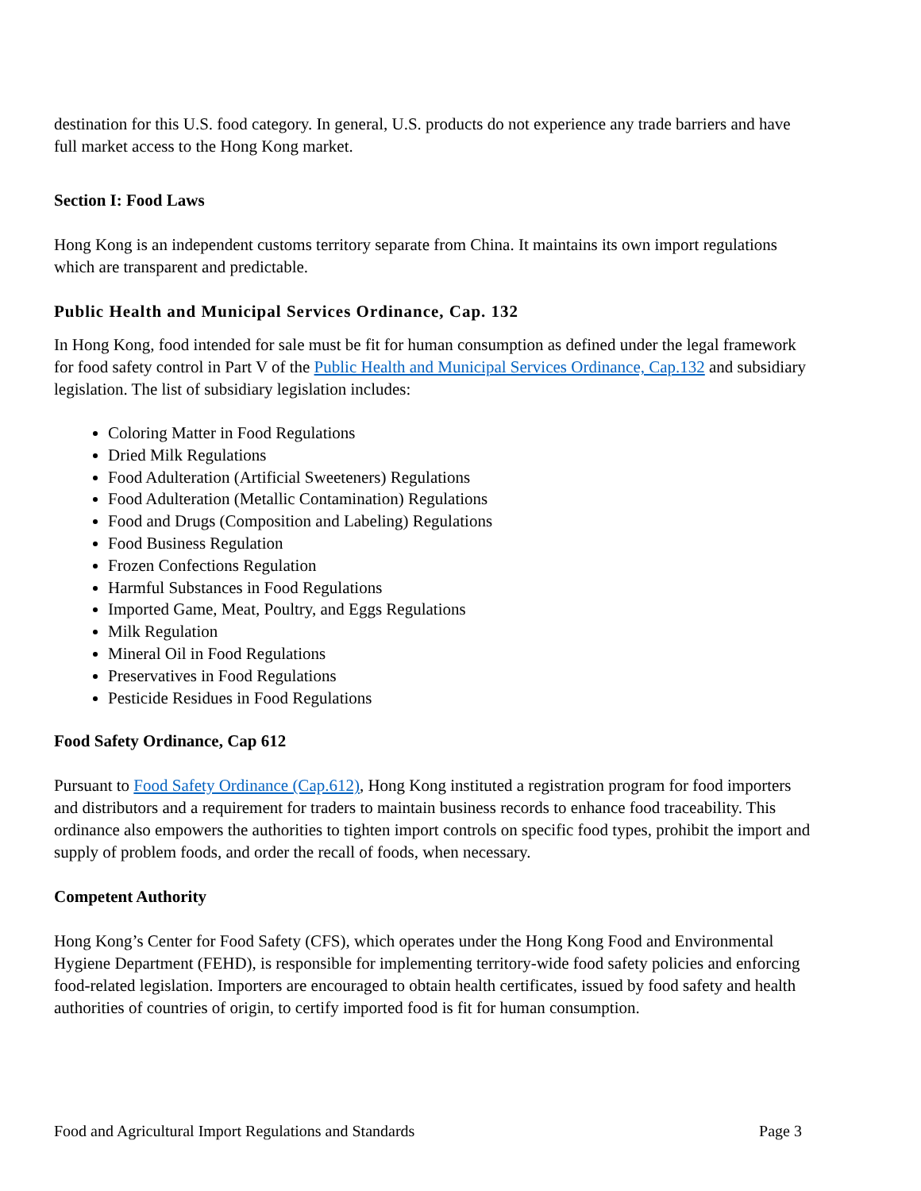destination for this U.S. food category. In general, U.S. products do not experience any trade barriers and have full market access to the Hong Kong market.
Section I: Food Laws
Hong Kong is an independent customs territory separate from China. It maintains its own import regulations which are transparent and predictable.
Public Health and Municipal Services Ordinance, Cap. 132
In Hong Kong, food intended for sale must be fit for human consumption as defined under the legal framework for food safety control in Part V of the Public Health and Municipal Services Ordinance, Cap.132 and subsidiary legislation. The list of subsidiary legislation includes:
Coloring Matter in Food Regulations
Dried Milk Regulations
Food Adulteration (Artificial Sweeteners) Regulations
Food Adulteration (Metallic Contamination) Regulations
Food and Drugs (Composition and Labeling) Regulations
Food Business Regulation
Frozen Confections Regulation
Harmful Substances in Food Regulations
Imported Game, Meat, Poultry, and Eggs Regulations
Milk Regulation
Mineral Oil in Food Regulations
Preservatives in Food Regulations
Pesticide Residues in Food Regulations
Food Safety Ordinance, Cap 612
Pursuant to Food Safety Ordinance (Cap.612), Hong Kong instituted a registration program for food importers and distributors and a requirement for traders to maintain business records to enhance food traceability. This ordinance also empowers the authorities to tighten import controls on specific food types, prohibit the import and supply of problem foods, and order the recall of foods, when necessary.
Competent Authority
Hong Kong’s Center for Food Safety (CFS), which operates under the Hong Kong Food and Environmental Hygiene Department (FEHD), is responsible for implementing territory-wide food safety policies and enforcing food-related legislation. Importers are encouraged to obtain health certificates, issued by food safety and health authorities of countries of origin, to certify imported food is fit for human consumption.
Food and Agricultural Import Regulations and Standards Page 3